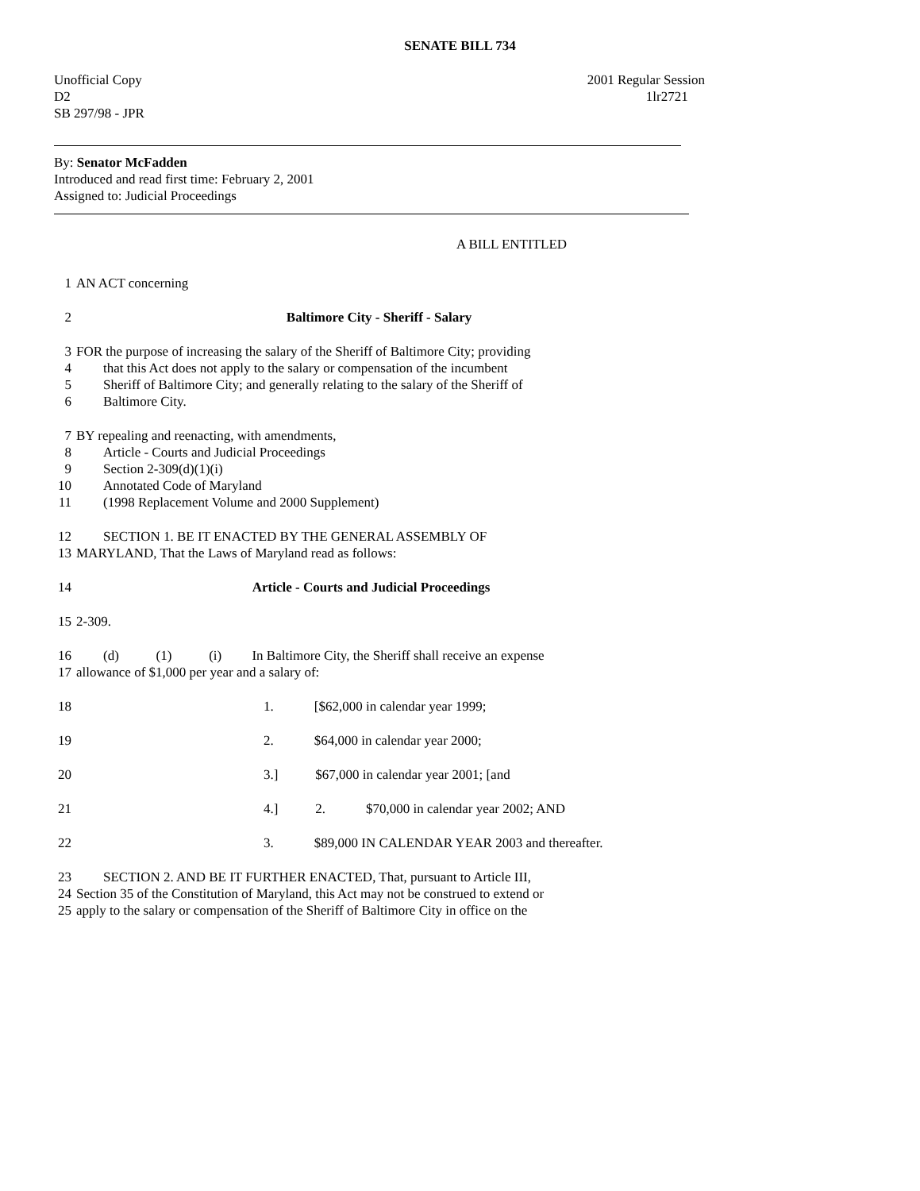SENATE BILL 734
Unofficial Copy
D2
SB 297/98 - JPR
2001 Regular Session
1lr2721
By: Senator McFadden
Introduced and read first time: February 2, 2001
Assigned to: Judicial Proceedings
A BILL ENTITLED
1 AN ACT concerning
2 Baltimore City - Sheriff - Salary
3 FOR the purpose of increasing the salary of the Sheriff of Baltimore City; providing
4 that this Act does not apply to the salary or compensation of the incumbent
5 Sheriff of Baltimore City; and generally relating to the salary of the Sheriff of
6 Baltimore City.
7 BY repealing and reenacting, with amendments,
8 Article - Courts and Judicial Proceedings
9 Section 2-309(d)(1)(i)
10 Annotated Code of Maryland
11 (1998 Replacement Volume and 2000 Supplement)
12 SECTION 1. BE IT ENACTED BY THE GENERAL ASSEMBLY OF
13 MARYLAND, That the Laws of Maryland read as follows:
14 Article - Courts and Judicial Proceedings
15 2-309.
16 (d) (1) (i) In Baltimore City, the Sheriff shall receive an expense
17 allowance of $1,000 per year and a salary of:
18 1. [$62,000 in calendar year 1999;
19 2. $64,000 in calendar year 2000;
20 3.] $67,000 in calendar year 2001; [and
21 4.] 2. $70,000 in calendar year 2002; AND
22 3. $89,000 IN CALENDAR YEAR 2003 and thereafter.
23 SECTION 2. AND BE IT FURTHER ENACTED, That, pursuant to Article III,
24 Section 35 of the Constitution of Maryland, this Act may not be construed to extend or
25 apply to the salary or compensation of the Sheriff of Baltimore City in office on the